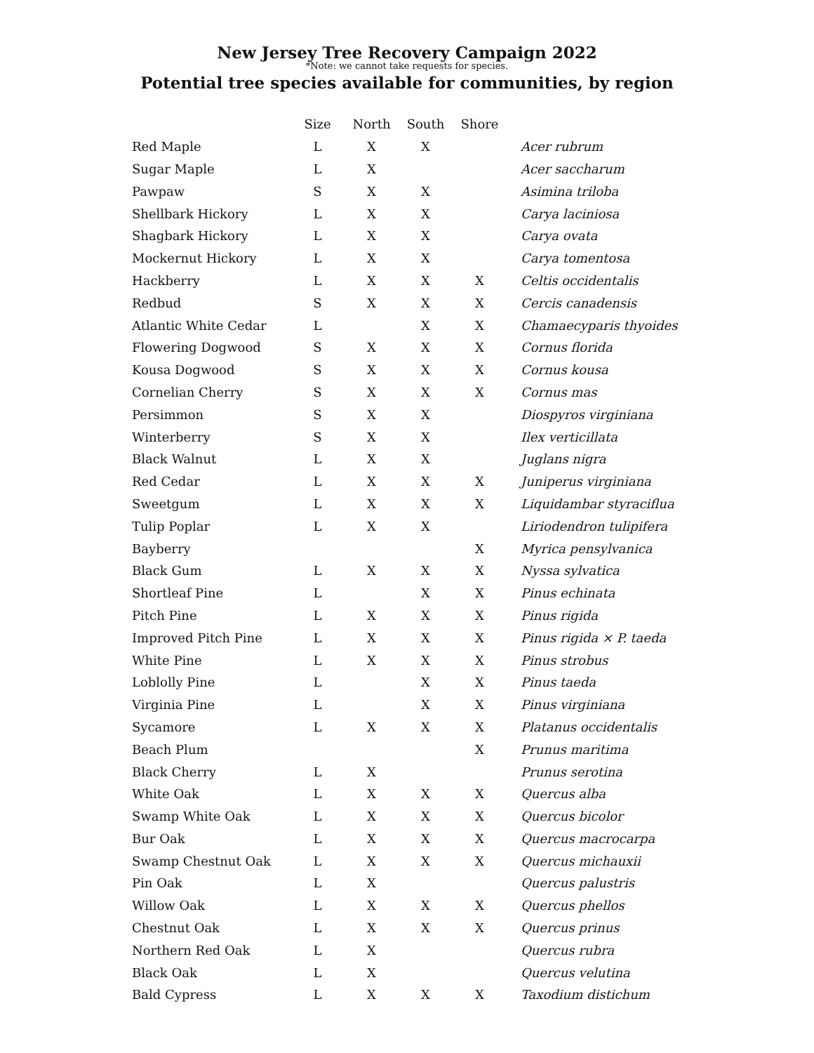New Jersey Tree Recovery Campaign 2022
*Note: we cannot take requests for species.
Potential tree species available for communities, by region
| | Size | North | South | Shore | |
| --- | --- | --- | --- | --- | --- |
| Red Maple | L | X | X | | Acer rubrum |
| Sugar Maple | L | X | | | Acer saccharum |
| Pawpaw | S | X | X | | Asimina triloba |
| Shellbark Hickory | L | X | X | | Carya laciniosa |
| Shagbark Hickory | L | X | X | | Carya ovata |
| Mockernut Hickory | L | X | X | | Carya tomentosa |
| Hackberry | L | X | X | X | Celtis occidentalis |
| Redbud | S | X | X | X | Cercis canadensis |
| Atlantic White Cedar | L | | X | X | Chamaecyparis thyoides |
| Flowering Dogwood | S | X | X | X | Cornus florida |
| Kousa Dogwood | S | X | X | X | Cornus kousa |
| Cornelian Cherry | S | X | X | X | Cornus mas |
| Persimmon | S | X | X | | Diospyros virginiana |
| Winterberry | S | X | X | | Ilex verticillata |
| Black Walnut | L | X | X | | Juglans nigra |
| Red Cedar | L | X | X | X | Juniperus virginiana |
| Sweetgum | L | X | X | X | Liquidambar styraciflua |
| Tulip Poplar | L | X | X | | Liriodendron tulipifera |
| Bayberry | | | | X | Myrica pensylvanica |
| Black Gum | L | X | X | X | Nyssa sylvatica |
| Shortleaf Pine | L | | X | X | Pinus echinata |
| Pitch Pine | L | X | X | X | Pinus rigida |
| Improved Pitch Pine | L | X | X | X | Pinus rigida × P. taeda |
| White Pine | L | X | X | X | Pinus strobus |
| Loblolly Pine | L | | X | X | Pinus taeda |
| Virginia Pine | L | | X | X | Pinus virginiana |
| Sycamore | L | X | X | X | Platanus occidentalis |
| Beach Plum | | | | X | Prunus maritima |
| Black Cherry | L | X | | | Prunus serotina |
| White Oak | L | X | X | X | Quercus alba |
| Swamp White Oak | L | X | X | X | Quercus bicolor |
| Bur Oak | L | X | X | X | Quercus macrocarpa |
| Swamp Chestnut Oak | L | X | X | X | Quercus michauxii |
| Pin Oak | L | X | | | Quercus palustris |
| Willow Oak | L | X | X | X | Quercus phellos |
| Chestnut Oak | L | X | X | X | Quercus prinus |
| Northern Red Oak | L | X | | | Quercus rubra |
| Black Oak | L | X | | | Quercus velutina |
| Bald Cypress | L | X | X | X | Taxodium distichum |